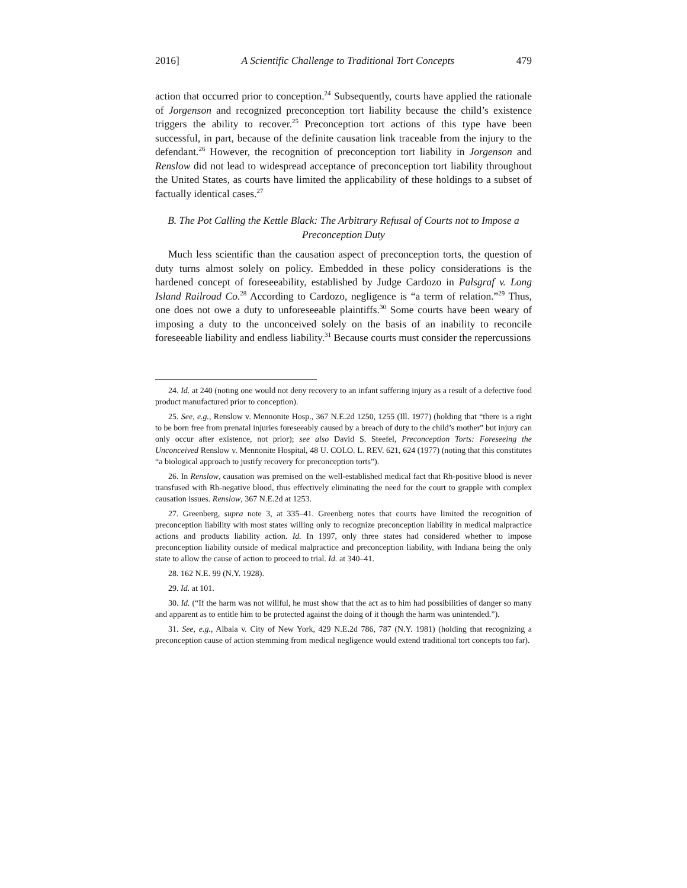2016] A Scientific Challenge to Traditional Tort Concepts 479
action that occurred prior to conception.<sup>24</sup> Subsequently, courts have applied the rationale of Jorgenson and recognized preconception tort liability because the child’s existence triggers the ability to recover.<sup>25</sup> Preconception tort actions of this type have been successful, in part, because of the definite causation link traceable from the injury to the defendant.<sup>26</sup> However, the recognition of preconception tort liability in Jorgenson and Renslow did not lead to widespread acceptance of preconception tort liability throughout the United States, as courts have limited the applicability of these holdings to a subset of factually identical cases.<sup>27</sup>
B. The Pot Calling the Kettle Black: The Arbitrary Refusal of Courts not to Impose a Preconception Duty
Much less scientific than the causation aspect of preconception torts, the question of duty turns almost solely on policy. Embedded in these policy considerations is the hardened concept of foreseeability, established by Judge Cardozo in Palsgraf v. Long Island Railroad Co.<sup>28</sup> According to Cardozo, negligence is “a term of relation.”<sup>29</sup> Thus, one does not owe a duty to unforeseeable plaintiffs.<sup>30</sup> Some courts have been weary of imposing a duty to the unconceived solely on the basis of an inability to reconcile foreseeable liability and endless liability.<sup>31</sup> Because courts must consider the repercussions
24. Id. at 240 (noting one would not deny recovery to an infant suffering injury as a result of a defective food product manufactured prior to conception).
25. See, e.g., Renslow v. Mennonite Hosp., 367 N.E.2d 1250, 1255 (Ill. 1977) (holding that “there is a right to be born free from prenatal injuries foreseeably caused by a breach of duty to the child’s mother” but injury can only occur after existence, not prior); see also David S. Steefel, Preconception Torts: Foreseeing the Unconceived Renslow v. Mennonite Hospital, 48 U. COLO. L. REV. 621, 624 (1977) (noting that this constitutes “a biological approach to justify recovery for preconception torts”).
26. In Renslow, causation was premised on the well-established medical fact that Rh-positive blood is never transfused with Rh-negative blood, thus effectively eliminating the need for the court to grapple with complex causation issues. Renslow, 367 N.E.2d at 1253.
27. Greenberg, supra note 3, at 335–41. Greenberg notes that courts have limited the recognition of preconception liability with most states willing only to recognize preconception liability in medical malpractice actions and products liability action. Id. In 1997, only three states had considered whether to impose preconception liability outside of medical malpractice and preconception liability, with Indiana being the only state to allow the cause of action to proceed to trial. Id. at 340–41.
28. 162 N.E. 99 (N.Y. 1928).
29. Id. at 101.
30. Id. (“If the harm was not willful, he must show that the act as to him had possibilities of danger so many and apparent as to entitle him to be protected against the doing of it though the harm was unintended.”).
31. See, e.g., Albala v. City of New York, 429 N.E.2d 786, 787 (N.Y. 1981) (holding that recognizing a preconception cause of action stemming from medical negligence would extend traditional tort concepts too far).